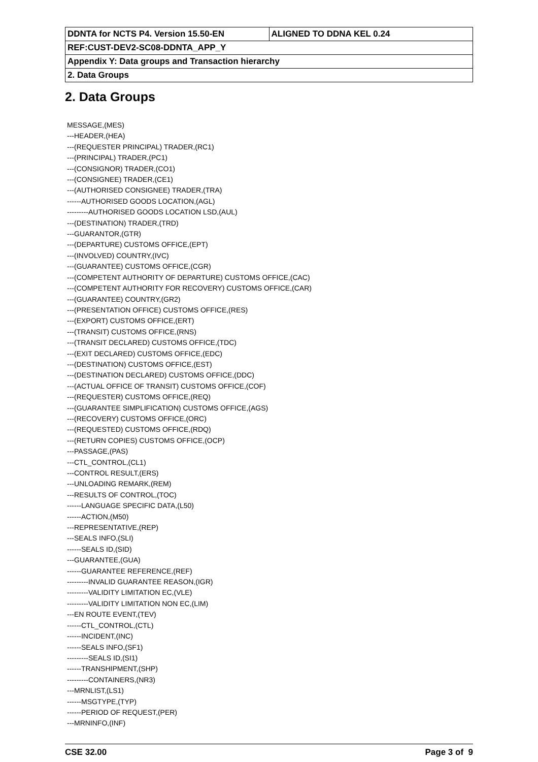| DDNTA for NCTS P4. Version 15.50-EN | ALIGNED TO DDNA KEL 0.24 |
| REF:CUST-DEV2-SC08-DDNTA_APP_Y | |
| Appendix Y: Data groups and Transaction hierarchy | |
| 2. Data Groups | |
2. Data Groups
MESSAGE,(MES)
---HEADER,(HEA)
---(REQUESTER PRINCIPAL) TRADER,(RC1)
---(PRINCIPAL) TRADER,(PC1)
---(CONSIGNOR) TRADER,(CO1)
---(CONSIGNEE) TRADER,(CE1)
---(AUTHORISED CONSIGNEE) TRADER,(TRA)
------AUTHORISED GOODS LOCATION,(AGL)
---------AUTHORISED GOODS LOCATION LSD,(AUL)
---(DESTINATION) TRADER,(TRD)
---GUARANTOR,(GTR)
---(DEPARTURE) CUSTOMS OFFICE,(EPT)
---(INVOLVED) COUNTRY,(IVC)
---(GUARANTEE) CUSTOMS OFFICE,(CGR)
---(COMPETENT AUTHORITY OF DEPARTURE) CUSTOMS OFFICE,(CAC)
---(COMPETENT AUTHORITY FOR RECOVERY) CUSTOMS OFFICE,(CAR)
---(GUARANTEE) COUNTRY,(GR2)
---(PRESENTATION OFFICE) CUSTOMS OFFICE,(RES)
---(EXPORT) CUSTOMS OFFICE,(ERT)
---(TRANSIT) CUSTOMS OFFICE,(RNS)
---(TRANSIT DECLARED) CUSTOMS OFFICE,(TDC)
---(EXIT DECLARED) CUSTOMS OFFICE,(EDC)
---(DESTINATION) CUSTOMS OFFICE,(EST)
---(DESTINATION DECLARED) CUSTOMS OFFICE,(DDC)
---(ACTUAL OFFICE OF TRANSIT) CUSTOMS OFFICE,(COF)
---(REQUESTER) CUSTOMS OFFICE,(REQ)
---(GUARANTEE SIMPLIFICATION) CUSTOMS OFFICE,(AGS)
---(RECOVERY) CUSTOMS OFFICE,(ORC)
---(REQUESTED) CUSTOMS OFFICE,(RDQ)
---(RETURN COPIES) CUSTOMS OFFICE,(OCP)
---PASSAGE,(PAS)
---CTL_CONTROL,(CL1)
---CONTROL RESULT,(ERS)
---UNLOADING REMARK,(REM)
---RESULTS OF CONTROL,(TOC)
------LANGUAGE SPECIFIC DATA,(L50)
------ACTION,(M50)
---REPRESENTATIVE,(REP)
---SEALS INFO,(SLI)
------SEALS ID,(SID)
---GUARANTEE,(GUA)
------GUARANTEE REFERENCE,(REF)
---------INVALID GUARANTEE REASON,(IGR)
---------VALIDITY LIMITATION EC,(VLE)
---------VALIDITY LIMITATION NON EC,(LIM)
---EN ROUTE EVENT,(TEV)
------CTL_CONTROL,(CTL)
------INCIDENT,(INC)
------SEALS INFO,(SF1)
---------SEALS ID,(SI1)
------TRANSHIPMENT,(SHP)
---------CONTAINERS,(NR3)
---MRNLIST,(LS1)
------MSGTYPE,(TYP)
------PERIOD OF REQUEST,(PER)
---MRNINFO,(INF)
CSE 32.00 Page 3 of 9